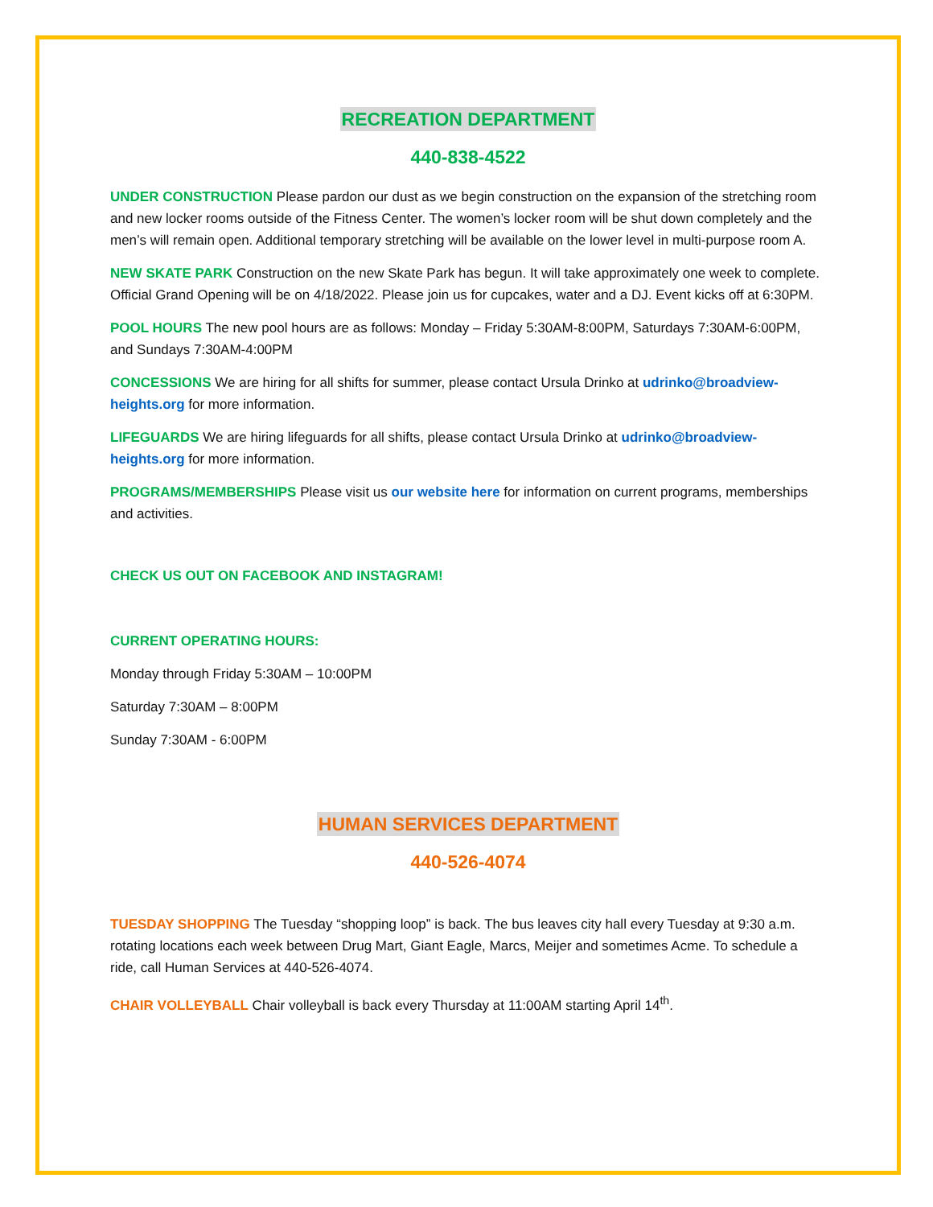RECREATION DEPARTMENT
440-838-4522
UNDER CONSTRUCTION Please pardon our dust as we begin construction on the expansion of the stretching room and new locker rooms outside of the Fitness Center. The women’s locker room will be shut down completely and the men’s will remain open. Additional temporary stretching will be available on the lower level in multi-purpose room A.
NEW SKATE PARK Construction on the new Skate Park has begun. It will take approximately one week to complete. Official Grand Opening will be on 4/18/2022. Please join us for cupcakes, water and a DJ. Event kicks off at 6:30PM.
POOL HOURS The new pool hours are as follows: Monday – Friday 5:30AM-8:00PM, Saturdays 7:30AM-6:00PM, and Sundays 7:30AM-4:00PM
CONCESSIONS We are hiring for all shifts for summer, please contact Ursula Drinko at udrinko@broadview-heights.org for more information.
LIFEGUARDS We are hiring lifeguards for all shifts, please contact Ursula Drinko at udrinko@broadview-heights.org for more information.
PROGRAMS/MEMBERSHIPS Please visit us our website here for information on current programs, memberships and activities.
CHECK US OUT ON FACEBOOK AND INSTAGRAM!
CURRENT OPERATING HOURS:
Monday through Friday 5:30AM – 10:00PM
Saturday 7:30AM – 8:00PM
Sunday 7:30AM - 6:00PM
HUMAN SERVICES DEPARTMENT
440-526-4074
TUESDAY SHOPPING The Tuesday “shopping loop” is back. The bus leaves city hall every Tuesday at 9:30 a.m. rotating locations each week between Drug Mart, Giant Eagle, Marcs, Meijer and sometimes Acme. To schedule a ride, call Human Services at 440-526-4074.
CHAIR VOLLEYBALL Chair volleyball is back every Thursday at 11:00AM starting April 14<sup>th</sup>.